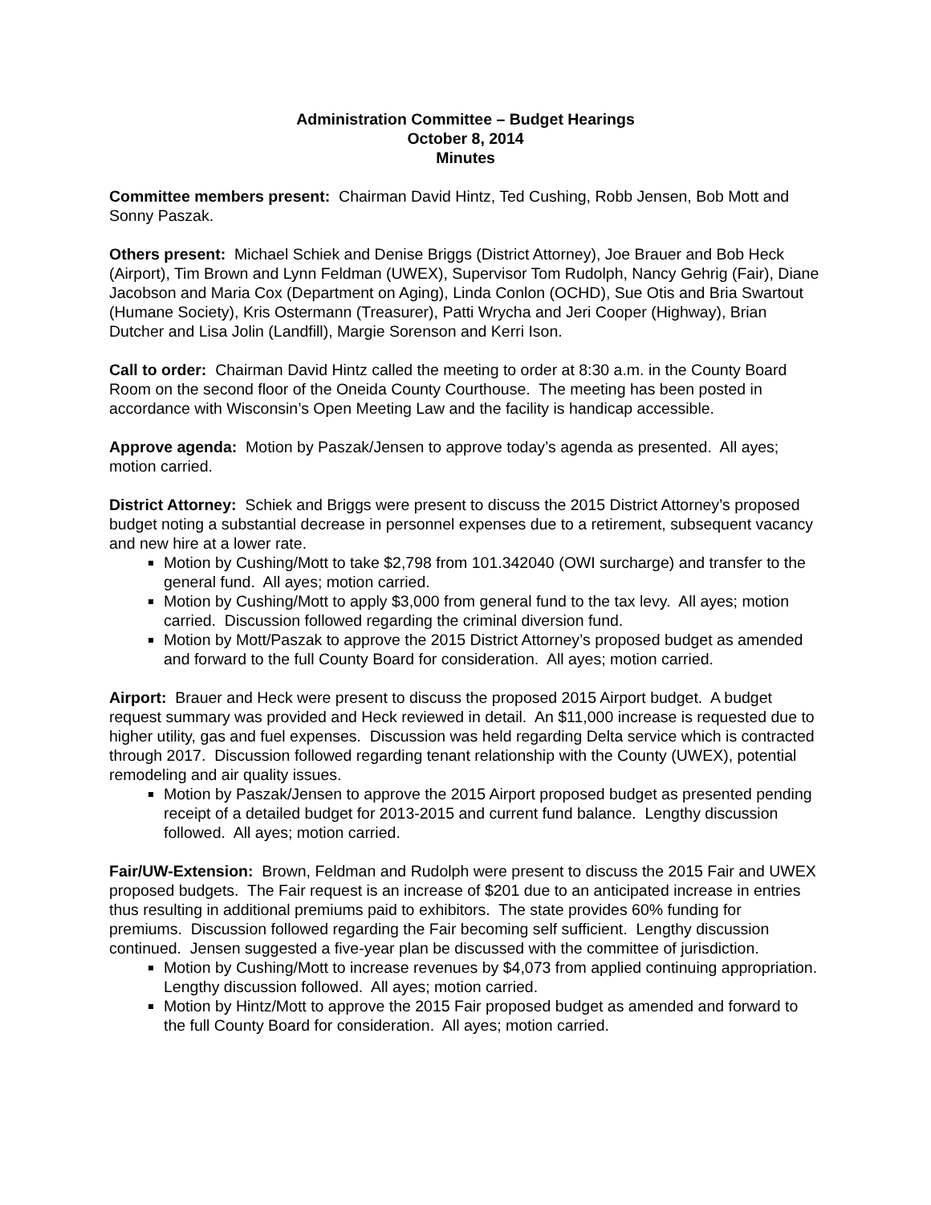Administration Committee – Budget Hearings
October 8, 2014
Minutes
Committee members present: Chairman David Hintz, Ted Cushing, Robb Jensen, Bob Mott and Sonny Paszak.
Others present: Michael Schiek and Denise Briggs (District Attorney), Joe Brauer and Bob Heck (Airport), Tim Brown and Lynn Feldman (UWEX), Supervisor Tom Rudolph, Nancy Gehrig (Fair), Diane Jacobson and Maria Cox (Department on Aging), Linda Conlon (OCHD), Sue Otis and Bria Swartout (Humane Society), Kris Ostermann (Treasurer), Patti Wrycha and Jeri Cooper (Highway), Brian Dutcher and Lisa Jolin (Landfill), Margie Sorenson and Kerri Ison.
Call to order: Chairman David Hintz called the meeting to order at 8:30 a.m. in the County Board Room on the second floor of the Oneida County Courthouse. The meeting has been posted in accordance with Wisconsin’s Open Meeting Law and the facility is handicap accessible.
Approve agenda: Motion by Paszak/Jensen to approve today’s agenda as presented. All ayes; motion carried.
District Attorney: Schiek and Briggs were present to discuss the 2015 District Attorney’s proposed budget noting a substantial decrease in personnel expenses due to a retirement, subsequent vacancy and new hire at a lower rate.
Motion by Cushing/Mott to take $2,798 from 101.342040 (OWI surcharge) and transfer to the general fund. All ayes; motion carried.
Motion by Cushing/Mott to apply $3,000 from general fund to the tax levy. All ayes; motion carried. Discussion followed regarding the criminal diversion fund.
Motion by Mott/Paszak to approve the 2015 District Attorney’s proposed budget as amended and forward to the full County Board for consideration. All ayes; motion carried.
Airport: Brauer and Heck were present to discuss the proposed 2015 Airport budget. A budget request summary was provided and Heck reviewed in detail. An $11,000 increase is requested due to higher utility, gas and fuel expenses. Discussion was held regarding Delta service which is contracted through 2017. Discussion followed regarding tenant relationship with the County (UWEX), potential remodeling and air quality issues.
Motion by Paszak/Jensen to approve the 2015 Airport proposed budget as presented pending receipt of a detailed budget for 2013-2015 and current fund balance. Lengthy discussion followed. All ayes; motion carried.
Fair/UW-Extension: Brown, Feldman and Rudolph were present to discuss the 2015 Fair and UWEX proposed budgets. The Fair request is an increase of $201 due to an anticipated increase in entries thus resulting in additional premiums paid to exhibitors. The state provides 60% funding for premiums. Discussion followed regarding the Fair becoming self sufficient. Lengthy discussion continued. Jensen suggested a five-year plan be discussed with the committee of jurisdiction.
Motion by Cushing/Mott to increase revenues by $4,073 from applied continuing appropriation. Lengthy discussion followed. All ayes; motion carried.
Motion by Hintz/Mott to approve the 2015 Fair proposed budget as amended and forward to the full County Board for consideration. All ayes; motion carried.